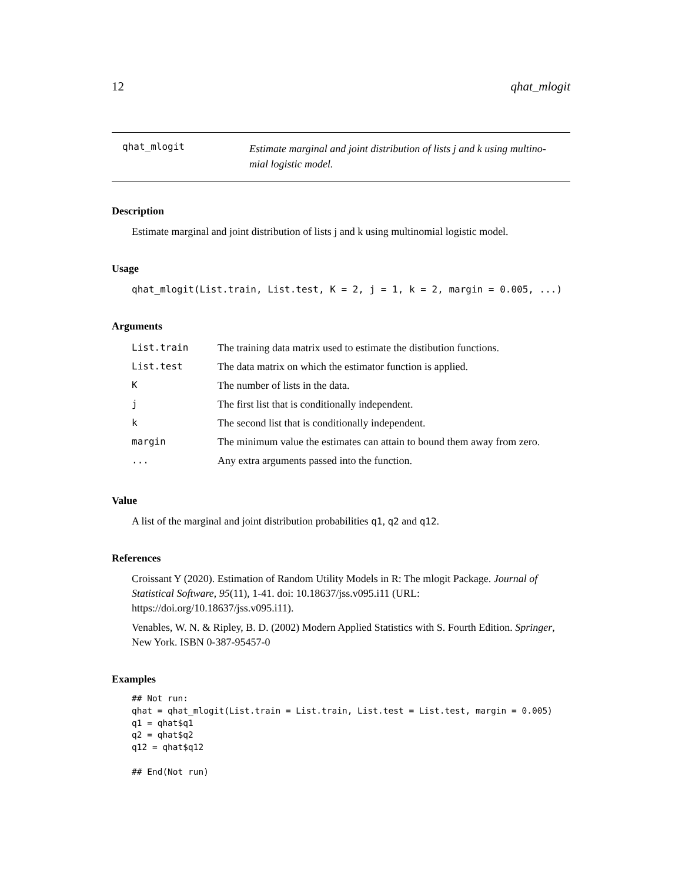12 qhat_mlogit
qhat_mlogit
Estimate marginal and joint distribution of lists j and k using multino-
mial logistic model.
Description
Estimate marginal and joint distribution of lists j and k using multinomial logistic model.
Usage
qhat_mlogit(List.train, List.test, K = 2, j = 1, k = 2, margin = 0.005, ...)
Arguments
| List.train | The training data matrix used to estimate the distibution functions. |
| List.test | The data matrix on which the estimator function is applied. |
| K | The number of lists in the data. |
| j | The first list that is conditionally independent. |
| k | The second list that is conditionally independent. |
| margin | The minimum value the estimates can attain to bound them away from zero. |
| ... | Any extra arguments passed into the function. |
Value
A list of the marginal and joint distribution probabilities q1, q2 and q12.
References
Croissant Y (2020). Estimation of Random Utility Models in R: The mlogit Package. Journal of Statistical Software, 95(11), 1-41. doi: 10.18637/jss.v095.i11 (URL: https://doi.org/10.18637/jss.v095.i11).
Venables, W. N. & Ripley, B. D. (2002) Modern Applied Statistics with S. Fourth Edition. Springer, New York. ISBN 0-387-95457-0
Examples
## Not run:
qhat = qhat_mlogit(List.train = List.train, List.test = List.test, margin = 0.005)
q1 = qhat$q1
q2 = qhat$q2
q12 = qhat$q12

## End(Not run)